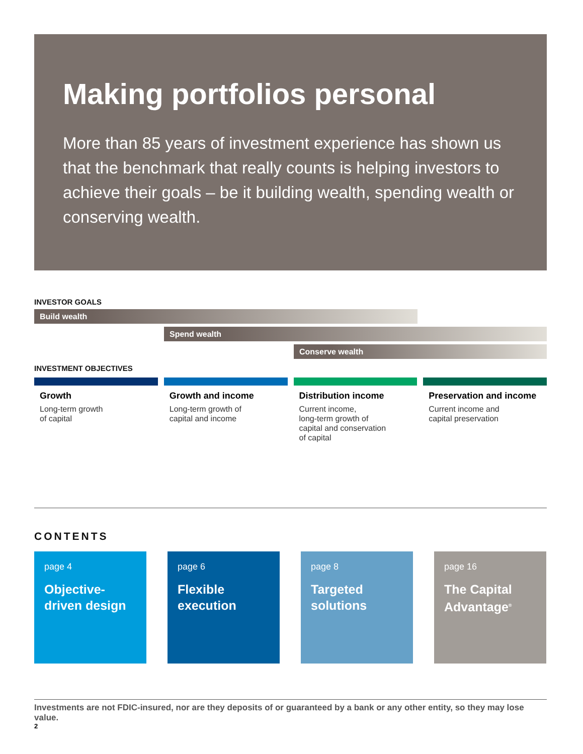Making portfolios personal
More than 85 years of investment experience has shown us that the benchmark that really counts is helping investors to achieve their goals – be it building wealth, spending wealth or conserving wealth.
INVESTOR GOALS
Build wealth
Spend wealth
Conserve wealth
INVESTMENT OBJECTIVES
Growth
Long-term growth
of capital
Growth and income
Long-term growth of
capital and income
Distribution income
Current income,
long-term growth of
capital and conservation
of capital
Preservation and income
Current income and
capital preservation
CONTENTS
page 4
Objective-
driven design
page 6
Flexible
execution
page 8
Targeted
solutions
page 16
The Capital
Advantage<sup>®</sup>
Investments are not FDIC-insured, nor are they deposits of or guaranteed by a bank or any other entity, so they may lose value.
2